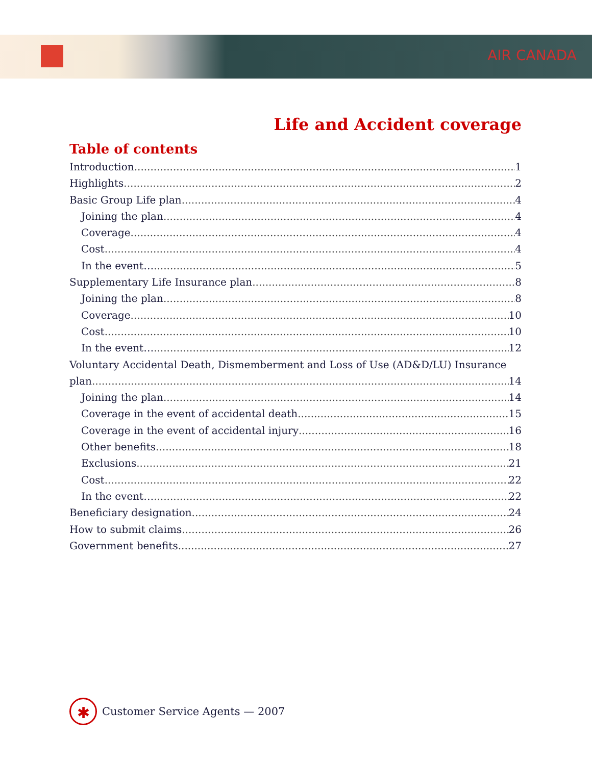AIR CANADA
Life and Accident coverage
Table of contents
Introduction 1
Highlights 2
Basic Group Life plan 4
Joining the plan 4
Coverage 4
Cost 4
In the event… 5
Supplementary Life Insurance plan 8
Joining the plan 8
Coverage 10
Cost 10
In the event… 12
Voluntary Accidental Death, Dismemberment and Loss of Use (AD&D/LU) Insurance
plan 14
Joining the plan 14
Coverage in the event of accidental death 15
Coverage in the event of accidental injury 16
Other benefits 18
Exclusions 21
Cost 22
In the event… 22
Beneficiary designation 24
How to submit claims 26
Government benefits 27
✱
Customer Service Agents — 2007